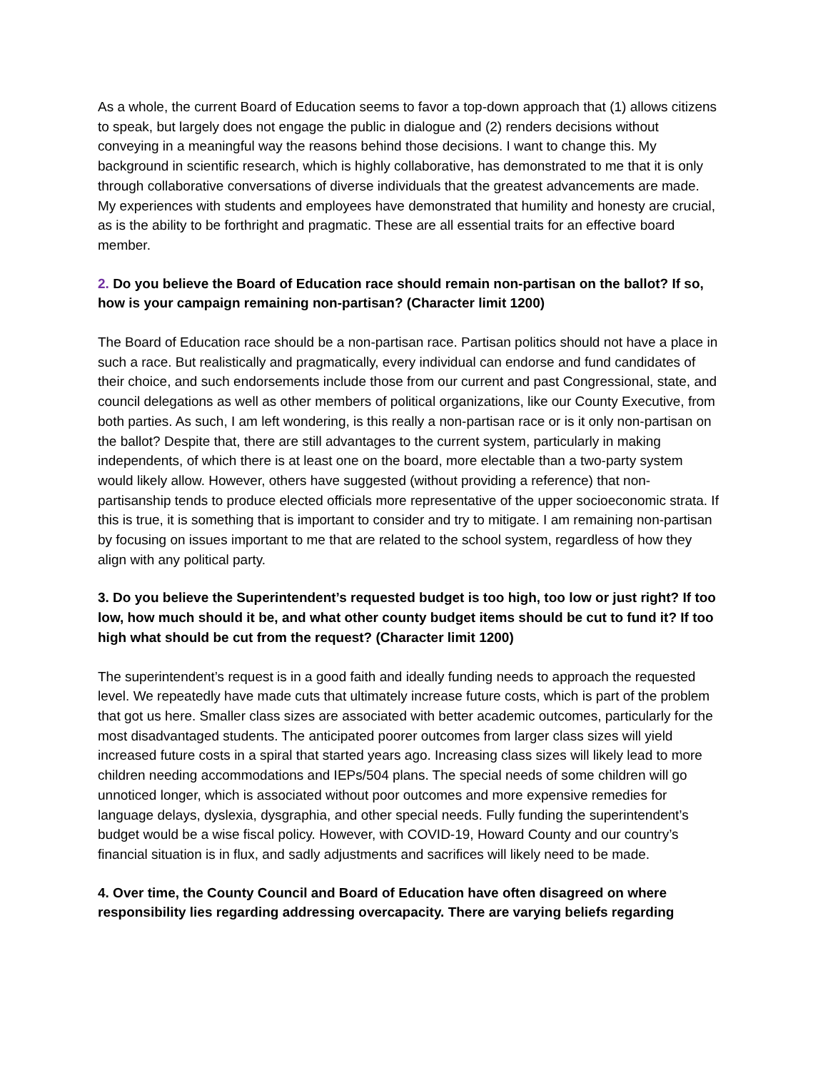As a whole, the current Board of Education seems to favor a top-down approach that (1) allows citizens to speak, but largely does not engage the public in dialogue and (2) renders decisions without conveying in a meaningful way the reasons behind those decisions. I want to change this. My background in scientific research, which is highly collaborative, has demonstrated to me that it is only through collaborative conversations of diverse individuals that the greatest advancements are made. My experiences with students and employees have demonstrated that humility and honesty are crucial, as is the ability to be forthright and pragmatic. These are all essential traits for an effective board member.
2. Do you believe the Board of Education race should remain non-partisan on the ballot? If so, how is your campaign remaining non-partisan? (Character limit 1200)
The Board of Education race should be a non-partisan race. Partisan politics should not have a place in such a race. But realistically and pragmatically, every individual can endorse and fund candidates of their choice, and such endorsements include those from our current and past Congressional, state, and council delegations as well as other members of political organizations, like our County Executive, from both parties. As such, I am left wondering, is this really a non-partisan race or is it only non-partisan on the ballot? Despite that, there are still advantages to the current system, particularly in making independents, of which there is at least one on the board, more electable than a two-party system would likely allow. However, others have suggested (without providing a reference) that non-partisanship tends to produce elected officials more representative of the upper socioeconomic strata. If this is true, it is something that is important to consider and try to mitigate. I am remaining non-partisan by focusing on issues important to me that are related to the school system, regardless of how they align with any political party.
3. Do you believe the Superintendent’s requested budget is too high, too low or just right? If too low, how much should it be, and what other county budget items should be cut to fund it? If too high what should be cut from the request? (Character limit 1200)
The superintendent’s request is in a good faith and ideally funding needs to approach the requested level. We repeatedly have made cuts that ultimately increase future costs, which is part of the problem that got us here. Smaller class sizes are associated with better academic outcomes, particularly for the most disadvantaged students. The anticipated poorer outcomes from larger class sizes will yield increased future costs in a spiral that started years ago. Increasing class sizes will likely lead to more children needing accommodations and IEPs/504 plans. The special needs of some children will go unnoticed longer, which is associated without poor outcomes and more expensive remedies for language delays, dyslexia, dysgraphia, and other special needs. Fully funding the superintendent’s budget would be a wise fiscal policy. However, with COVID-19, Howard County and our country’s financial situation is in flux, and sadly adjustments and sacrifices will likely need to be made.
4. Over time, the County Council and Board of Education have often disagreed on where responsibility lies regarding addressing overcapacity. There are varying beliefs regarding